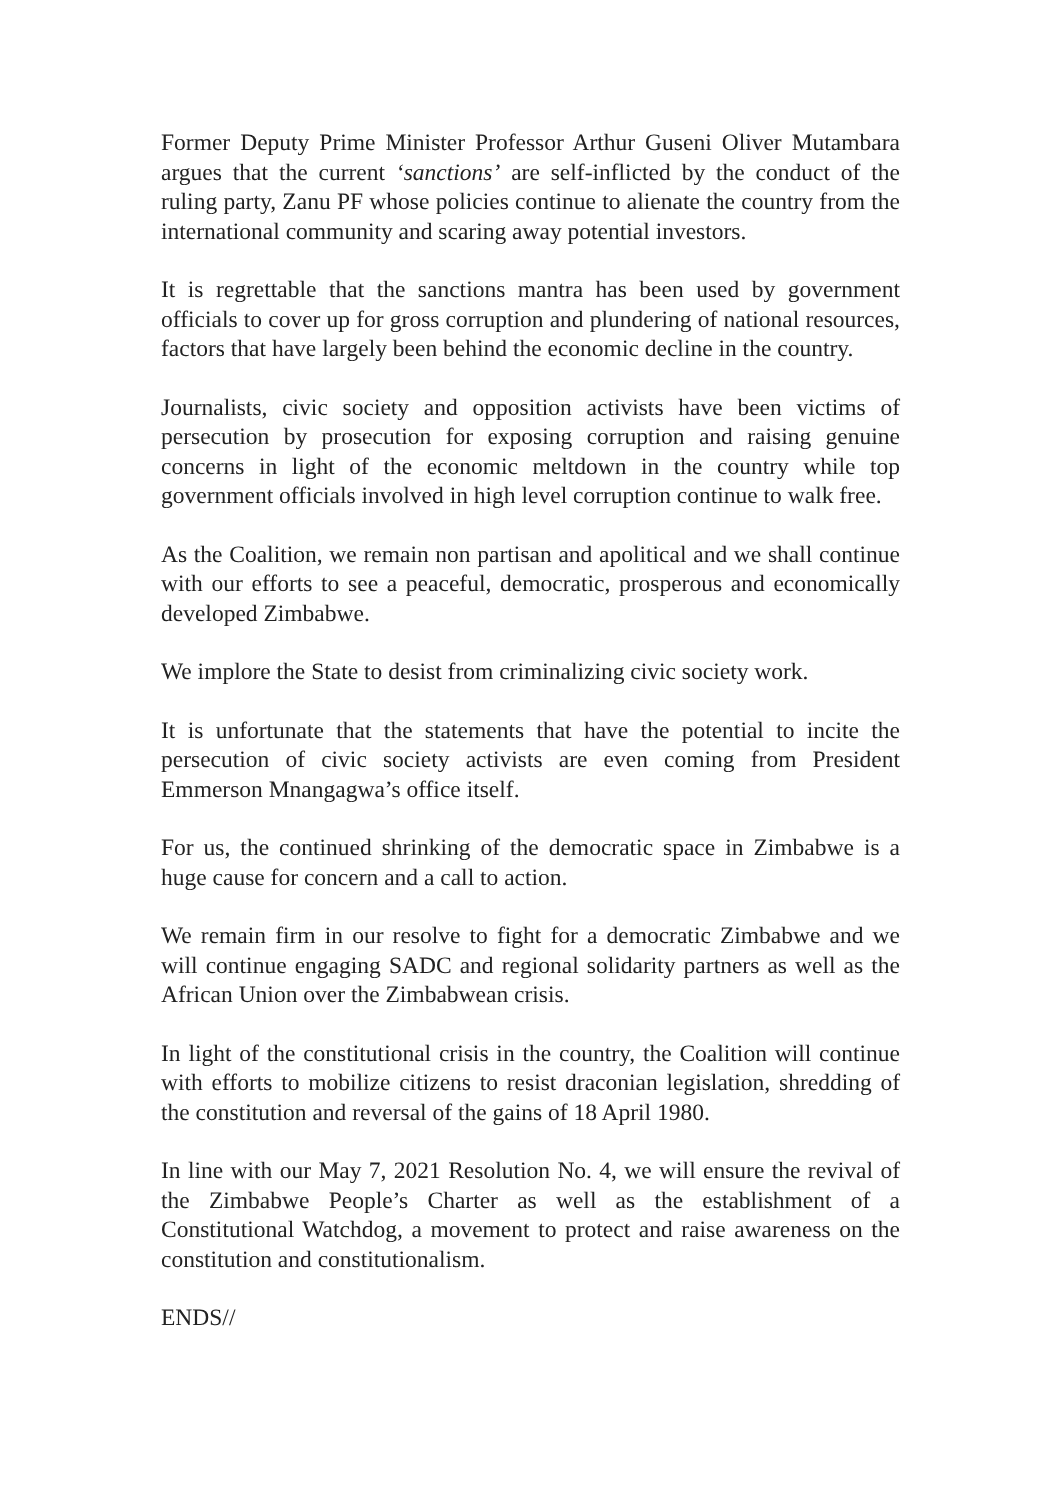Former Deputy Prime Minister Professor Arthur Guseni Oliver Mutambara argues that the current ‘sanctions’ are self-inflicted by the conduct of the ruling party, Zanu PF whose policies continue to alienate the country from the international community and scaring away potential investors.
It is regrettable that the sanctions mantra has been used by government officials to cover up for gross corruption and plundering of national resources, factors that have largely been behind the economic decline in the country.
Journalists, civic society and opposition activists have been victims of persecution by prosecution for exposing corruption and raising genuine concerns in light of the economic meltdown in the country while top government officials involved in high level corruption continue to walk free.
As the Coalition, we remain non partisan and apolitical and we shall continue with our efforts to see a peaceful, democratic, prosperous and economically developed Zimbabwe.
We implore the State to desist from criminalizing civic society work.
It is unfortunate that the statements that have the potential to incite the persecution of civic society activists are even coming from President Emmerson Mnangagwa’s office itself.
For us, the continued shrinking of the democratic space in Zimbabwe is a huge cause for concern and a call to action.
We remain firm in our resolve to fight for a democratic Zimbabwe and we will continue engaging SADC and regional solidarity partners as well as the African Union over the Zimbabwean crisis.
In light of the constitutional crisis in the country, the Coalition will continue with efforts to mobilize citizens to resist draconian legislation, shredding of the constitution and reversal of the gains of 18 April 1980.
In line with our May 7, 2021 Resolution No. 4, we will ensure the revival of the Zimbabwe People’s Charter as well as the establishment of a Constitutional Watchdog, a movement to protect and raise awareness on the constitution and constitutionalism.
ENDS//